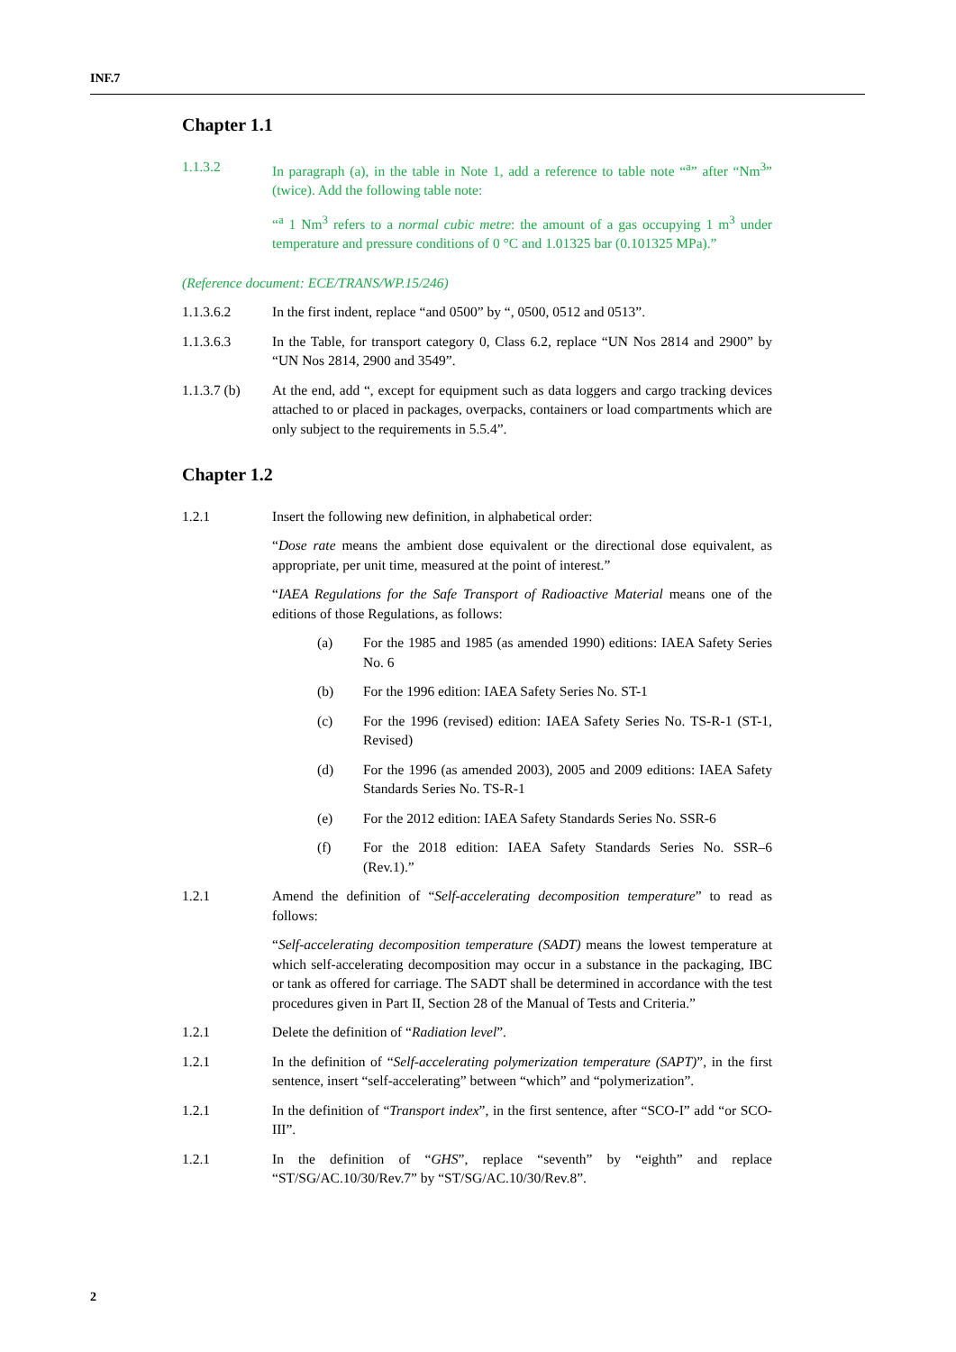INF.7
Chapter 1.1
1.1.3.2 In paragraph (a), in the table in Note 1, add a reference to table note “<sup>a</sup>” after “Nm<sup>3</sup>” (twice). Add the following table note:
“<sup>a</sup> 1 Nm<sup>3</sup> refers to a normal cubic metre: the amount of a gas occupying 1 m<sup>3</sup> under temperature and pressure conditions of 0 °C and 1.01325 bar (0.101325 MPa).”
(Reference document: ECE/TRANS/WP.15/246)
1.1.3.6.2 In the first indent, replace “and 0500” by “, 0500, 0512 and 0513”.
1.1.3.6.3 In the Table, for transport category 0, Class 6.2, replace “UN Nos 2814 and 2900” by “UN Nos 2814, 2900 and 3549”.
1.1.3.7 (b)
At the end, add “, except for equipment such as data loggers and cargo tracking devices attached to or placed in packages, overpacks, containers or load compartments which are only subject to the requirements in 5.5.4”.
Chapter 1.2
1.2.1 Insert the following new definition, in alphabetical order:
“Dose rate means the ambient dose equivalent or the directional dose equivalent, as appropriate, per unit time, measured at the point of interest.”
“IAEA Regulations for the Safe Transport of Radioactive Material means one of the editions of those Regulations, as follows:
(a) For the 1985 and 1985 (as amended 1990) editions: IAEA Safety Series No. 6
(b) For the 1996 edition: IAEA Safety Series No. ST-1
(c) For the 1996 (revised) edition: IAEA Safety Series No. TS-R-1 (ST-1, Revised)
(d) For the 1996 (as amended 2003), 2005 and 2009 editions: IAEA Safety Standards Series No. TS-R-1
(e) For the 2012 edition: IAEA Safety Standards Series No. SSR-6
(f) For the 2018 edition: IAEA Safety Standards Series No. SSR–6 (Rev.1).”
1.2.1 Amend the definition of “Self-accelerating decomposition temperature” to read as follows:
“Self-accelerating decomposition temperature (SADT) means the lowest temperature at which self-accelerating decomposition may occur in a substance in the packaging, IBC or tank as offered for carriage. The SADT shall be determined in accordance with the test procedures given in Part II, Section 28 of the Manual of Tests and Criteria.”
1.2.1 Delete the definition of “Radiation level”.
1.2.1 In the definition of “Self-accelerating polymerization temperature (SAPT)”, in the first sentence, insert “self-accelerating” between “which” and “polymerization”.
1.2.1 In the definition of “Transport index”, in the first sentence, after “SCO-I” add “or SCO-III”.
1.2.1 In the definition of “GHS”, replace “seventh” by “eighth” and replace “ST/SG/AC.10/30/Rev.7” by “ST/SG/AC.10/30/Rev.8”.
2